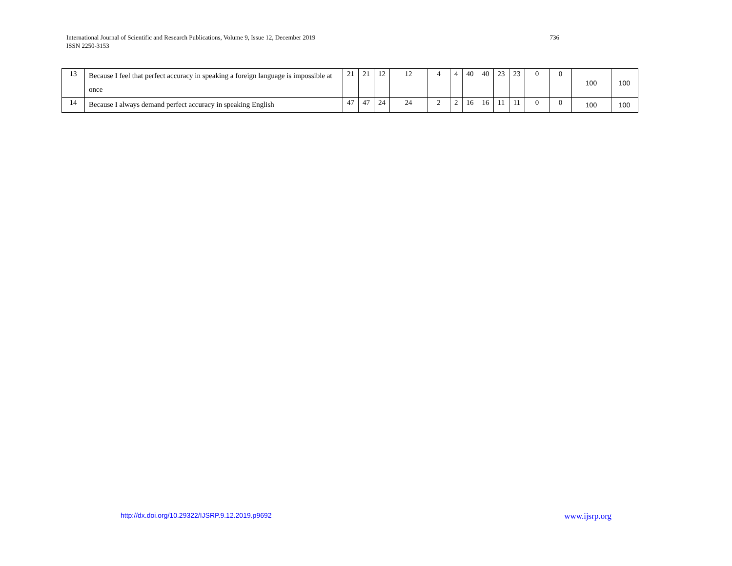736 International Journal of Scientific and Research Publications, Volume 9, Issue 12, December 2019
ISSN 2250-3153
| 13 | Because I feel that perfect accuracy in speaking a foreign language is impossible at once | 21 | 21 | 12 | 12 | 4 | 4 | 40 | 40 | 23 | 23 | 0 | 0 | 100 | 100 |
| 14 | Because I always demand perfect accuracy in speaking English | 47 | 47 | 24 | 24 | 2 | 2 | 16 | 16 | 11 | 11 | 0 | 0 | 100 | 100 |
www.ijsrp.org http://dx.doi.org/10.29322/IJSRP.9.12.2019.p9692